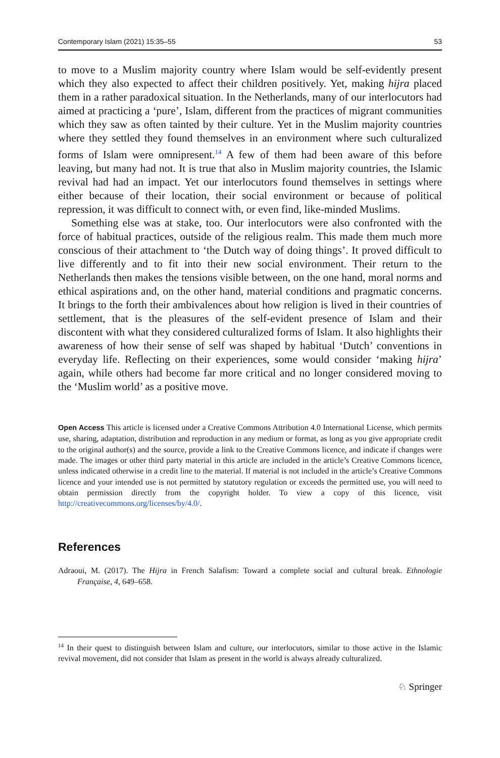Contemporary Islam (2021) 15:35–55 53
to move to a Muslim majority country where Islam would be self-evidently present which they also expected to affect their children positively. Yet, making hijra placed them in a rather paradoxical situation. In the Netherlands, many of our interlocutors had aimed at practicing a ‘pure’, Islam, different from the practices of migrant communities which they saw as often tainted by their culture. Yet in the Muslim majority countries where they settled they found themselves in an environment where such culturalized forms of Islam were omnipresent.<sup>14</sup> A few of them had been aware of this before leaving, but many had not. It is true that also in Muslim majority countries, the Islamic revival had had an impact. Yet our interlocutors found themselves in settings where either because of their location, their social environment or because of political repression, it was difficult to connect with, or even find, like-minded Muslims.
Something else was at stake, too. Our interlocutors were also confronted with the force of habitual practices, outside of the religious realm. This made them much more conscious of their attachment to ‘the Dutch way of doing things’. It proved difficult to live differently and to fit into their new social environment. Their return to the Netherlands then makes the tensions visible between, on the one hand, moral norms and ethical aspirations and, on the other hand, material conditions and pragmatic concerns. It brings to the forth their ambivalences about how religion is lived in their countries of settlement, that is the pleasures of the self-evident presence of Islam and their discontent with what they considered culturalized forms of Islam. It also highlights their awareness of how their sense of self was shaped by habitual ‘Dutch’ conventions in everyday life. Reflecting on their experiences, some would consider ‘making hijra’ again, while others had become far more critical and no longer considered moving to the ‘Muslim world’ as a positive move.
Open Access This article is licensed under a Creative Commons Attribution 4.0 International License, which permits use, sharing, adaptation, distribution and reproduction in any medium or format, as long as you give appropriate credit to the original author(s) and the source, provide a link to the Creative Commons licence, and indicate if changes were made. The images or other third party material in this article are included in the article’s Creative Commons licence, unless indicated otherwise in a credit line to the material. If material is not included in the article’s Creative Commons licence and your intended use is not permitted by statutory regulation or exceeds the permitted use, you will need to obtain permission directly from the copyright holder. To view a copy of this licence, visit http://creativecommons.org/licenses/by/4.0/.
References
Adraoui, M. (2017). The Hijra in French Salafism: Toward a complete social and cultural break. Ethnologie Française, 4, 649–658.
<sup>14</sup> In their quest to distinguish between Islam and culture, our interlocutors, similar to those active in the Islamic revival movement, did not consider that Islam as present in the world is always already culturalized.
♘ Springer